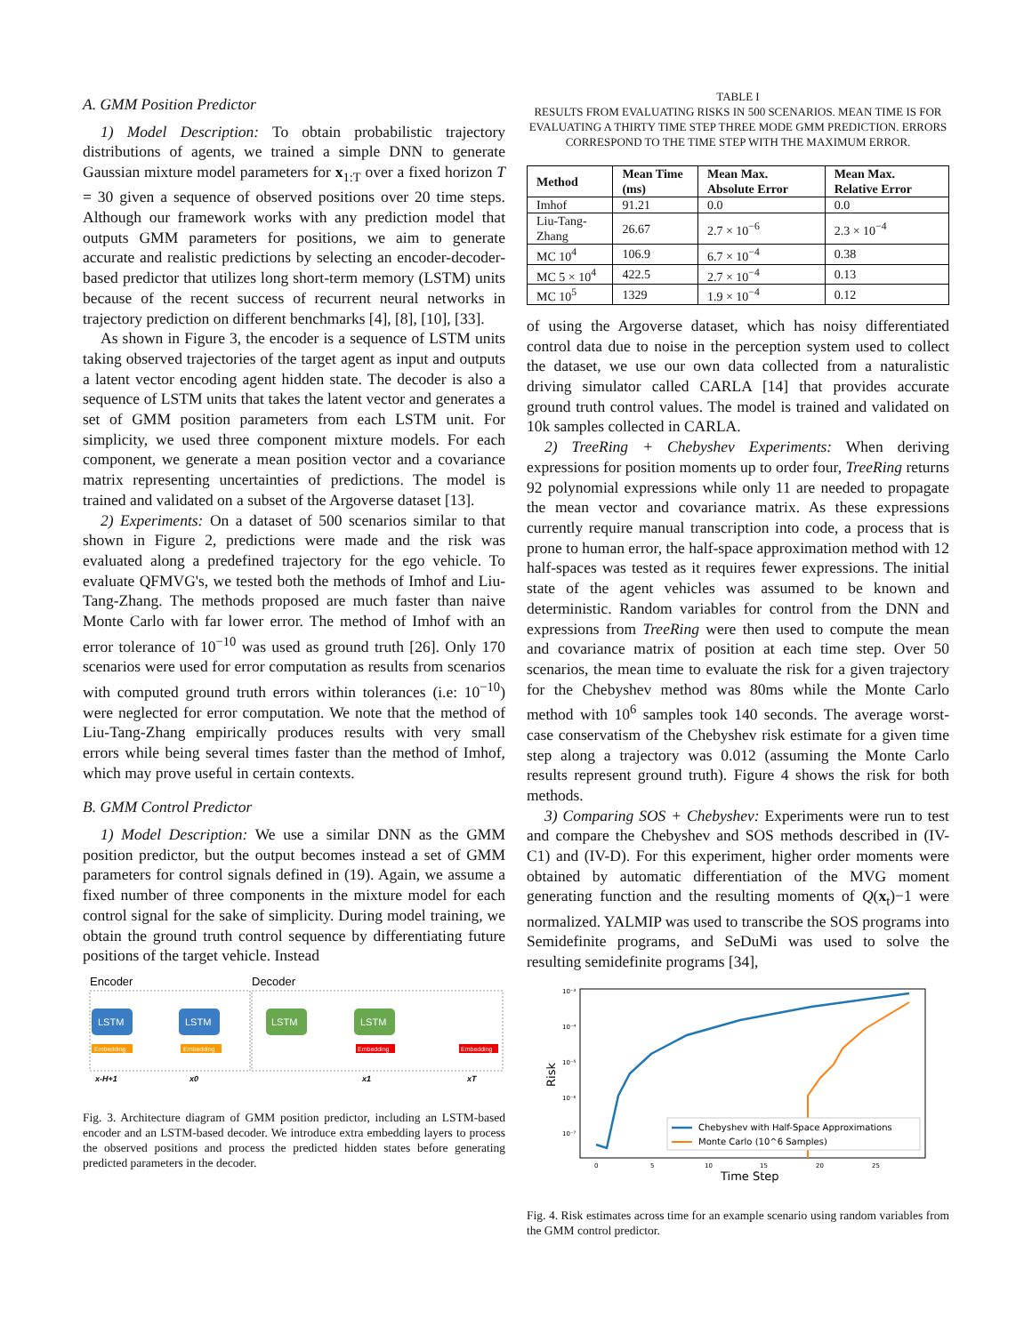A. GMM Position Predictor
1) Model Description: To obtain probabilistic trajectory distributions of agents, we trained a simple DNN to generate Gaussian mixture model parameters for x<sub>1:T</sub> over a fixed horizon T = 30 given a sequence of observed positions over 20 time steps. Although our framework works with any prediction model that outputs GMM parameters for positions, we aim to generate accurate and realistic predictions by selecting an encoder-decoder-based predictor that utilizes long short-term memory (LSTM) units because of the recent success of recurrent neural networks in trajectory prediction on different benchmarks [4], [8], [10], [33].
As shown in Figure 3, the encoder is a sequence of LSTM units taking observed trajectories of the target agent as input and outputs a latent vector encoding agent hidden state. The decoder is also a sequence of LSTM units that takes the latent vector and generates a set of GMM position parameters from each LSTM unit. For simplicity, we used three component mixture models. For each component, we generate a mean position vector and a covariance matrix representing uncertainties of predictions. The model is trained and validated on a subset of the Argoverse dataset [13].
2) Experiments: On a dataset of 500 scenarios similar to that shown in Figure 2, predictions were made and the risk was evaluated along a predefined trajectory for the ego vehicle. To evaluate QFMVG's, we tested both the methods of Imhof and Liu-Tang-Zhang. The methods proposed are much faster than naive Monte Carlo with far lower error. The method of Imhof with an error tolerance of 10<sup>−10</sup> was used as ground truth [26]. Only 170 scenarios were used for error computation as results from scenarios with computed ground truth errors within tolerances (i.e: 10<sup>−10</sup>) were neglected for error computation. We note that the method of Liu-Tang-Zhang empirically produces results with very small errors while being several times faster than the method of Imhof, which may prove useful in certain contexts.
B. GMM Control Predictor
1) Model Description: We use a similar DNN as the GMM position predictor, but the output becomes instead a set of GMM parameters for control signals defined in (19). Again, we assume a fixed number of three components in the mixture model for each control signal for the sake of simplicity. During model training, we obtain the ground truth control sequence by differentiating future positions of the target vehicle. Instead
Encoder
Decoder
LSTM
LSTM
LSTM
LSTM
Embedding
Embedding
Embedding
Embedding
x-H+1
x0
x1
xT
Fig. 3. Architecture diagram of GMM position predictor, including an LSTM-based encoder and an LSTM-based decoder. We introduce extra embedding layers to process the observed positions and process the predicted hidden states before generating predicted parameters in the decoder.
TABLE I
RESULTS FROM EVALUATING RISKS IN 500 SCENARIOS. MEAN TIME IS FOR EVALUATING A THIRTY TIME STEP THREE MODE GMM PREDICTION. ERRORS CORRESPOND TO THE TIME STEP WITH THE MAXIMUM ERROR.
| Method | Mean Time (ms) | Mean Max. Absolute Error | Mean Max. Relative Error |
| --- | --- | --- | --- |
| Imhof | 91.21 | 0.0 | 0.0 |
| Liu-Tang-Zhang | 26.67 | 2.7 × 10<sup>−6</sup> | 2.3 × 10<sup>−4</sup> |
| MC 10<sup>4</sup> | 106.9 | 6.7 × 10<sup>−4</sup> | 0.38 |
| MC 5 × 10<sup>4</sup> | 422.5 | 2.7 × 10<sup>−4</sup> | 0.13 |
| MC 10<sup>5</sup> | 1329 | 1.9 × 10<sup>−4</sup> | 0.12 |
of using the Argoverse dataset, which has noisy differentiated control data due to noise in the perception system used to collect the dataset, we use our own data collected from a naturalistic driving simulator called CARLA [14] that provides accurate ground truth control values. The model is trained and validated on 10k samples collected in CARLA.
2) TreeRing + Chebyshev Experiments: When deriving expressions for position moments up to order four, TreeRing returns 92 polynomial expressions while only 11 are needed to propagate the mean vector and covariance matrix. As these expressions currently require manual transcription into code, a process that is prone to human error, the half-space approximation method with 12 half-spaces was tested as it requires fewer expressions. The initial state of the agent vehicles was assumed to be known and deterministic. Random variables for control from the DNN and expressions from TreeRing were then used to compute the mean and covariance matrix of position at each time step. Over 50 scenarios, the mean time to evaluate the risk for a given trajectory for the Chebyshev method was 80ms while the Monte Carlo method with 10<sup>6</sup> samples took 140 seconds. The average worst-case conservatism of the Chebyshev risk estimate for a given time step along a trajectory was 0.012 (assuming the Monte Carlo results represent ground truth). Figure 4 shows the risk for both methods.
3) Comparing SOS + Chebyshev: Experiments were run to test and compare the Chebyshev and SOS methods described in (IV-C1) and (IV-D). For this experiment, higher order moments were obtained by automatic differentiation of the MVG moment generating function and the resulting moments of Q(x<sub>t</sub>)−1 were normalized. YALMIP was used to transcribe the SOS programs into Semidefinite programs, and SeDuMi was used to solve the resulting semidefinite programs [34],
10⁻³
10⁻⁴
10⁻⁵
10⁻⁶
10⁻⁷
Risk
0
5
10
15
20
25
Time Step
Chebyshev with Half-Space Approximations
Monte Carlo (10^6 Samples)
Fig. 4. Risk estimates across time for an example scenario using random variables from the GMM control predictor.